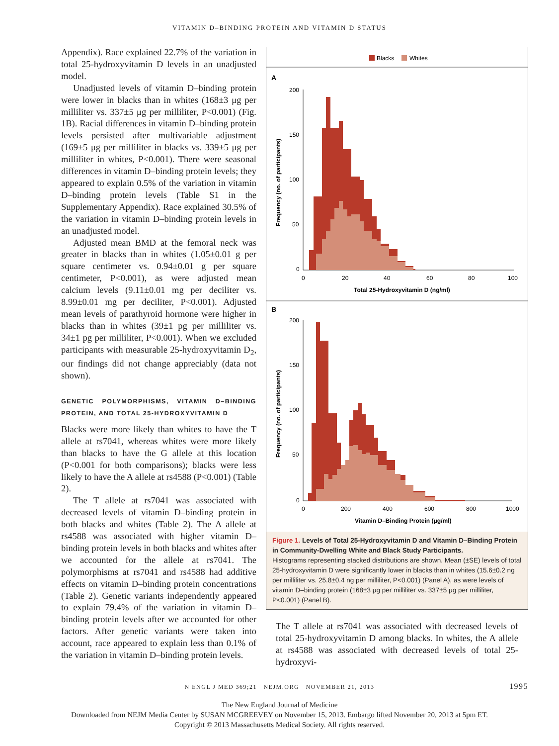VITAMIN D–BINDING PROTEIN AND VITAMIN D STATUS
Appendix). Race explained 22.7% of the variation in total 25-hydroxyvitamin D levels in an unadjusted model.
Unadjusted levels of vitamin D–binding protein were lower in blacks than in whites (168±3 μg per milliliter vs. 337±5 μg per milliliter, P<0.001) (Fig. 1B). Racial differences in vitamin D–binding protein levels persisted after multivariable adjustment (169±5 μg per milliliter in blacks vs. 339±5 μg per milliliter in whites, P<0.001). There were seasonal differences in vitamin D–binding protein levels; they appeared to explain 0.5% of the variation in vitamin D–binding protein levels (Table S1 in the Supplementary Appendix). Race explained 30.5% of the variation in vitamin D–binding protein levels in an unadjusted model.
Adjusted mean BMD at the femoral neck was greater in blacks than in whites (1.05±0.01 g per square centimeter vs. 0.94±0.01 g per square centimeter, P<0.001), as were adjusted mean calcium levels (9.11±0.01 mg per deciliter vs. 8.99±0.01 mg per deciliter, P<0.001). Adjusted mean levels of parathyroid hormone were higher in blacks than in whites (39±1 pg per milliliter vs. 34±1 pg per milliliter, P<0.001). When we excluded participants with measurable 25-hydroxyvitamin D<sub>2</sub>, our findings did not change appreciably (data not shown).
GENETIC POLYMORPHISMS, VITAMIN D–BINDING PROTEIN, AND TOTAL 25-HYDROXYVITAMIN D
Blacks were more likely than whites to have the T allele at rs7041, whereas whites were more likely than blacks to have the G allele at this location (P<0.001 for both comparisons); blacks were less likely to have the A allele at rs4588 (P<0.001) (Table 2).
The T allele at rs7041 was associated with decreased levels of vitamin D–binding protein in both blacks and whites (Table 2). The A allele at rs4588 was associated with higher vitamin D–binding protein levels in both blacks and whites after we accounted for the allele at rs7041. The polymorphisms at rs7041 and rs4588 had additive effects on vitamin D–binding protein concentrations (Table 2). Genetic variants independently appeared to explain 79.4% of the variation in vitamin D–binding protein levels after we accounted for other factors. After genetic variants were taken into account, race appeared to explain less than 0.1% of the variation in vitamin D–binding protein levels.
Blacks
Whites
A
200
150
100
50
0
0
20
40
60
80
100
Total 25-Hydroxyvitamin D (ng/ml)
Frequency (no. of participants)
B
200
150
100
50
0
0
200
400
600
800
1000
Vitamin D–Binding Protein (μg/ml)
Frequency (no. of participants)
Figure 1. Levels of Total 25-Hydroxyvitamin D and Vitamin D–Binding Protein in Community-Dwelling White and Black Study Participants.
Histograms representing stacked distributions are shown. Mean (±SE) levels of total 25-hydroxyvitamin D were significantly lower in blacks than in whites (15.6±0.2 ng per milliliter vs. 25.8±0.4 ng per milliliter, P<0.001) (Panel A), as were levels of vitamin D–binding protein (168±3 μg per milliliter vs. 337±5 μg per milliliter, P<0.001) (Panel B).
The T allele at rs7041 was associated with decreased levels of total 25-hydroxyvitamin D among blacks. In whites, the A allele at rs4588 was associated with decreased levels of total 25-hydroxyvi-
N ENGL J MED 369;21 NEJM.ORG NOVEMBER 21, 2013 1995
The New England Journal of Medicine
Downloaded from NEJM Media Center by SUSAN MCGREEVEY on November 15, 2013. Embargo lifted November 20, 2013 at 5pm ET.
Copyright © 2013 Massachusetts Medical Society. All rights reserved.